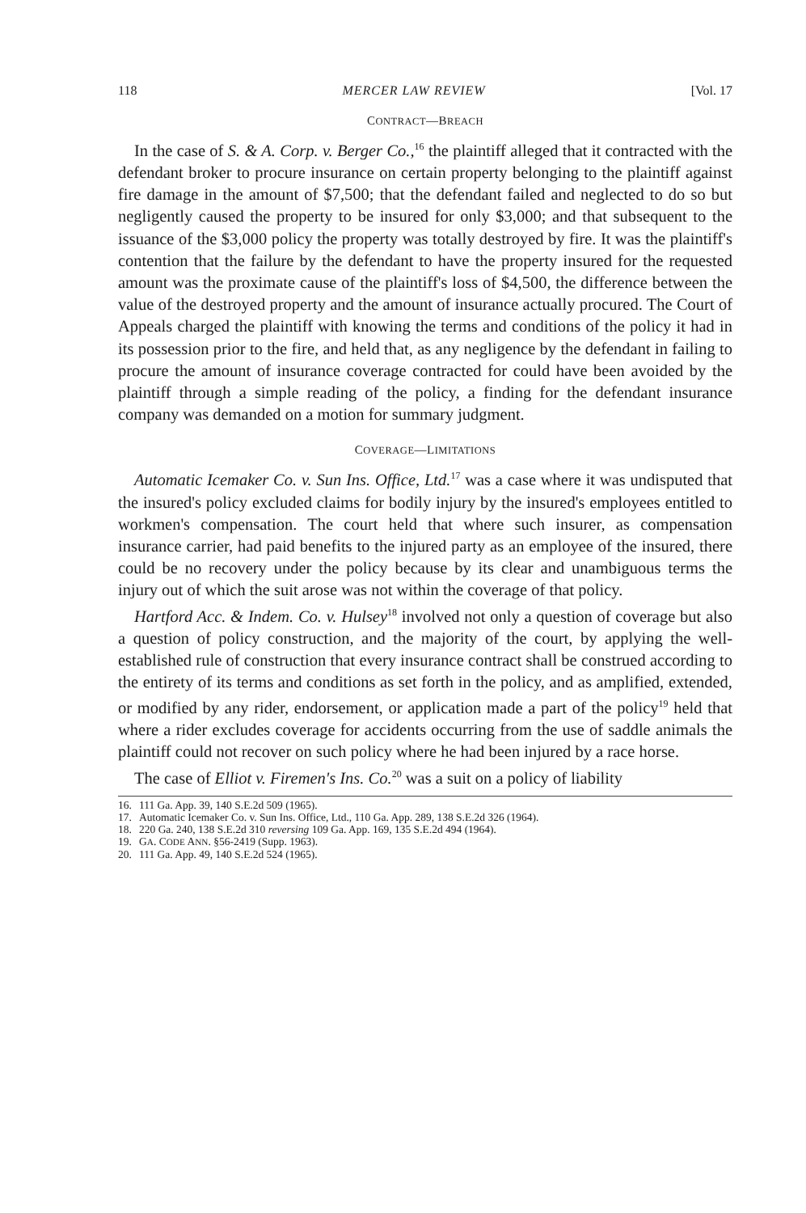118 MERCER LAW REVIEW [Vol. 17
CONTRACT—BREACH
In the case of S. & A. Corp. v. Berger Co.,<sup>16</sup> the plaintiff alleged that it contracted with the defendant broker to procure insurance on certain property belonging to the plaintiff against fire damage in the amount of $7,500; that the defendant failed and neglected to do so but negligently caused the property to be insured for only $3,000; and that subsequent to the issuance of the $3,000 policy the property was totally destroyed by fire. It was the plaintiff's contention that the failure by the defendant to have the property insured for the requested amount was the proximate cause of the plaintiff's loss of $4,500, the difference between the value of the destroyed property and the amount of insurance actually procured. The Court of Appeals charged the plaintiff with knowing the terms and conditions of the policy it had in its possession prior to the fire, and held that, as any negligence by the defendant in failing to procure the amount of insurance coverage contracted for could have been avoided by the plaintiff through a simple reading of the policy, a finding for the defendant insurance company was demanded on a motion for summary judgment.
COVERAGE—LIMITATIONS
Automatic Icemaker Co. v. Sun Ins. Office, Ltd.<sup>17</sup> was a case where it was undisputed that the insured's policy excluded claims for bodily injury by the insured's employees entitled to workmen's compensation. The court held that where such insurer, as compensation insurance carrier, had paid benefits to the injured party as an employee of the insured, there could be no recovery under the policy because by its clear and unambiguous terms the injury out of which the suit arose was not within the coverage of that policy.
Hartford Acc. & Indem. Co. v. Hulsey<sup>18</sup> involved not only a question of coverage but also a question of policy construction, and the majority of the court, by applying the well-established rule of construction that every insurance contract shall be construed according to the entirety of its terms and conditions as set forth in the policy, and as amplified, extended, or modified by any rider, endorsement, or application made a part of the policy<sup>19</sup> held that where a rider excludes coverage for accidents occurring from the use of saddle animals the plaintiff could not recover on such policy where he had been injured by a race horse.
The case of Elliot v. Firemen's Ins. Co.<sup>20</sup> was a suit on a policy of liability
16. 111 Ga. App. 39, 140 S.E.2d 509 (1965).
17. Automatic Icemaker Co. v. Sun Ins. Office, Ltd., 110 Ga. App. 289, 138 S.E.2d 326 (1964).
18. 220 Ga. 240, 138 S.E.2d 310 reversing 109 Ga. App. 169, 135 S.E.2d 494 (1964).
19. GA. CODE ANN. §56-2419 (Supp. 1963).
20. 111 Ga. App. 49, 140 S.E.2d 524 (1965).